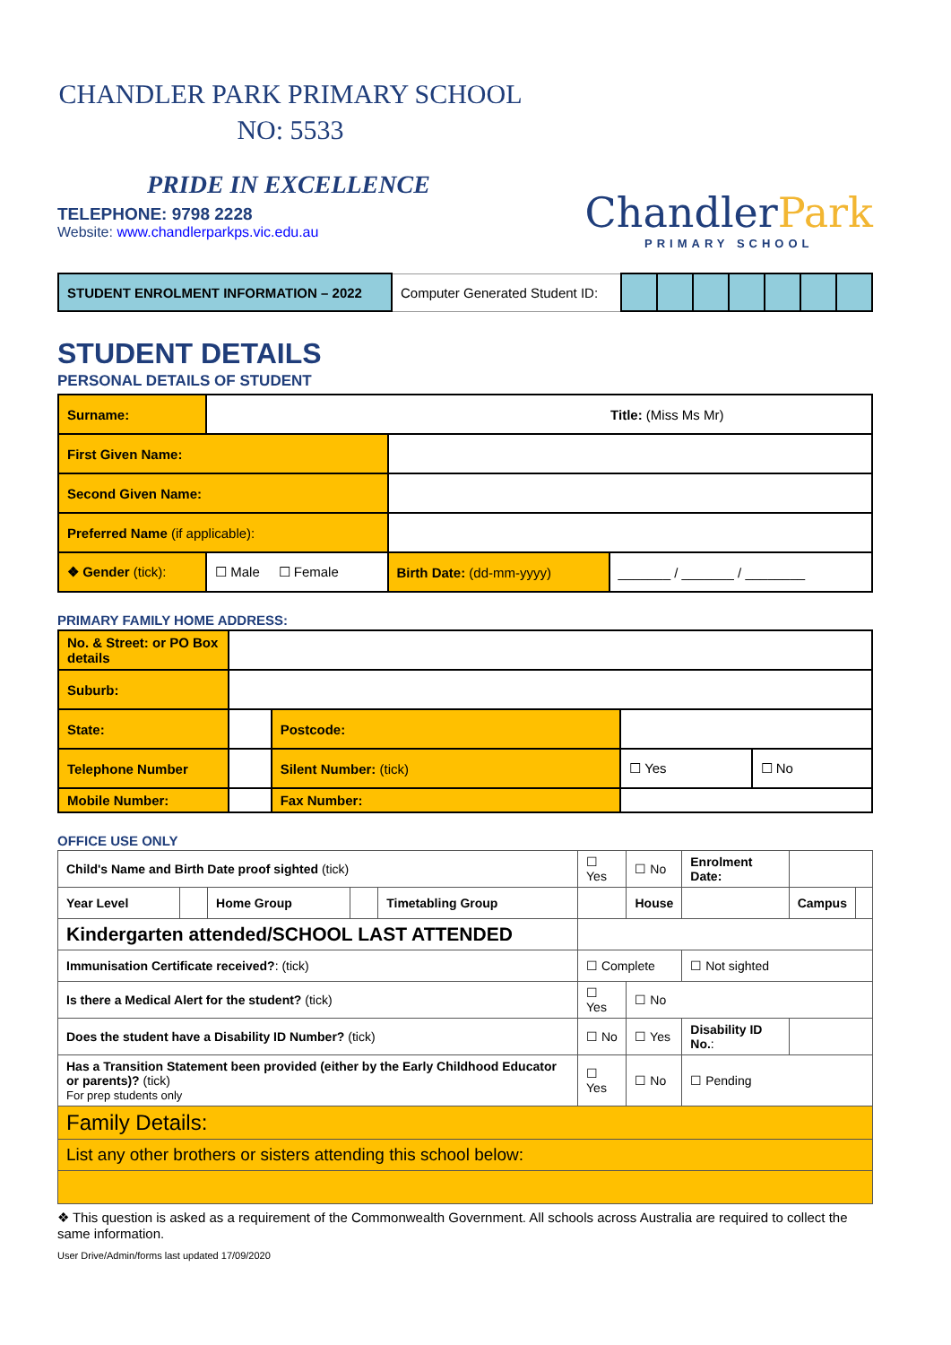CHANDLER PARK PRIMARY SCHOOL
NO: 5533
PRIDE IN EXCELLENCE
TELEPHONE: 9798 2228
Website: www.chandlerparkps.vic.edu.au
ChandlerPark
PRIMARY SCHOOL
| STUDENT ENROLMENT INFORMATION – 2022 | Computer Generated Student ID: | | | | | | | |
STUDENT DETAILS
PERSONAL DETAILS OF STUDENT
| Surname: | Title: (Miss Ms Mr) | | |
| First Given Name: | | | |
| Second Given Name: | | | |
| Preferred Name (if applicable): | | | |
| ❖ Gender (tick): | ☐ Male ☐ Female | Birth Date: (dd-mm-yyyy) | _______ / _______ / ________ |
PRIMARY FAMILY HOME ADDRESS:
| No. & Street: or PO Box details | | | | |
| Suburb: | | | | |
| State: | | Postcode: | | |
| Telephone Number | | Silent Number: (tick) | ☐ Yes | ☐ No |
| Mobile Number: | | Fax Number: | | |
OFFICE USE ONLY
| Child's Name and Birth Date proof sighted (tick) | | | | | ☐ Yes | ☐ No | Enrolment Date: | | |
| Year Level | | Home Group | | Timetabling Group | | House | | Campus | |
| Kindergarten attended/SCHOOL LAST ATTENDED | | | | | | | | | |
| Immunisation Certificate received? : (tick) | | | | | ☐ Complete | | ☐ Not sighted | | |
| Is there a Medical Alert for the student? (tick) | | | | | ☐ Yes | ☐ No | | | |
| Does the student have a Disability ID Number? (tick) | | | | | ☐ No | ☐ Yes | Disability ID No. : | | |
| Has a Transition Statement been provided (either by the Early Childhood Educator or parents)? (tick) For prep students only | | | | | ☐ Yes | ☐ No | ☐ Pending | | |
| Family Details: | | | | | | | | | |
| List any other brothers or sisters attending this school below: | | | | | | | | | |
❖ This question is asked as a requirement of the Commonwealth Government. All schools across Australia are required to collect the same information.
User Drive/Admin/forms last updated 17/09/2020